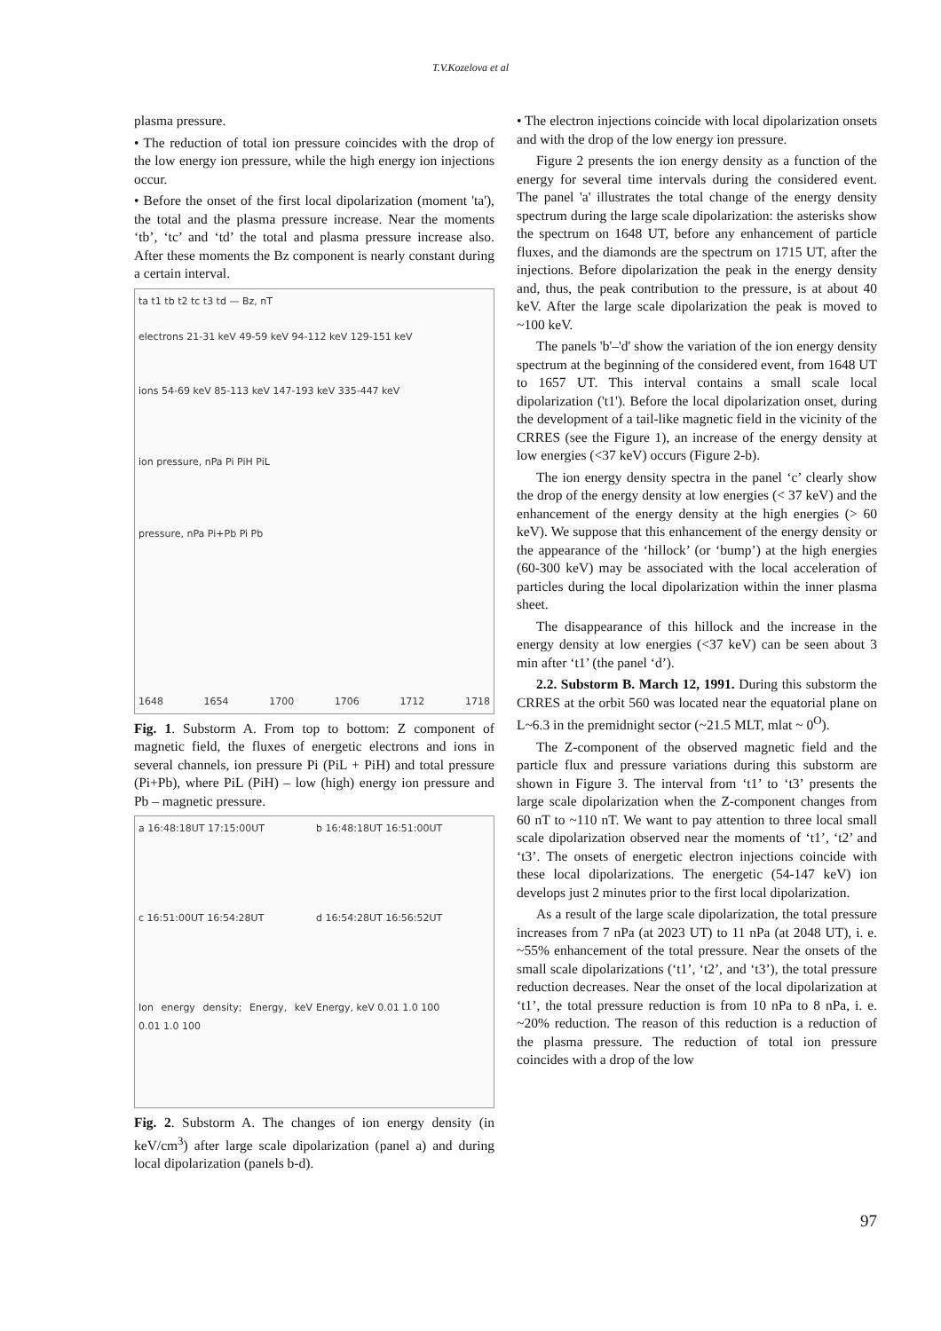T.V.Kozelova et al
plasma pressure.
• The reduction of total ion pressure coincides with the drop of the low energy ion pressure, while the high energy ion injections occur.
• Before the onset of the first local dipolarization (moment 'ta'), the total and the plasma pressure increase. Near the moments ‘tb’, ‘tc’ and ‘td’ the total and plasma pressure increase also. After these moments the Bz component is nearly constant during a certain interval.
ta t1 tb t2 tc t3 td — Bz, nT
electrons 21-31 keV 49-59 keV 94-112 keV 129-151 keV
ions 54-69 keV 85-113 keV 147-193 keV 335-447 keV
ion pressure, nPa Pi PiH PiL
pressure, nPa Pi+Pb Pi Pb
1648 1654 1700 1706 1712 1718
Fig. 1. Substorm A. From top to bottom: Z component of magnetic field, the fluxes of energetic electrons and ions in several channels, ion pressure Pi (PiL + PiH) and total pressure (Pi+Pb), where PiL (PiH) – low (high) energy ion pressure and Pb – magnetic pressure.
a 16:48:18UT 17:15:00UT
b 16:48:18UT 16:51:00UT
c 16:51:00UT 16:54:28UT
d 16:54:28UT 16:56:52UT
Ion energy density; Energy, keV 0.01 1.0 100
Energy, keV 0.01 1.0 100
Fig. 2. Substorm A. The changes of ion energy density (in keV/cm<sup>3</sup>) after large scale dipolarization (panel a) and during local dipolarization (panels b-d).
• The electron injections coincide with local dipolarization onsets and with the drop of the low energy ion pressure.
Figure 2 presents the ion energy density as a function of the energy for several time intervals during the considered event. The panel 'a' illustrates the total change of the energy density spectrum during the large scale dipolarization: the asterisks show the spectrum on 1648 UT, before any enhancement of particle fluxes, and the diamonds are the spectrum on 1715 UT, after the injections. Before dipolarization the peak in the energy density and, thus, the peak contribution to the pressure, is at about 40 keV. After the large scale dipolarization the peak is moved to ~100 keV.
The panels 'b'–'d' show the variation of the ion energy density spectrum at the beginning of the considered event, from 1648 UT to 1657 UT. This interval contains a small scale local dipolarization ('t1'). Before the local dipolarization onset, during the development of a tail-like magnetic field in the vicinity of the CRRES (see the Figure 1), an increase of the energy density at low energies (<37 keV) occurs (Figure 2-b).
The ion energy density spectra in the panel ‘c’ clearly show the drop of the energy density at low energies (< 37 keV) and the enhancement of the energy density at the high energies (> 60 keV). We suppose that this enhancement of the energy density or the appearance of the ‘hillock’ (or ‘bump’) at the high energies (60-300 keV) may be associated with the local acceleration of particles during the local dipolarization within the inner plasma sheet.
The disappearance of this hillock and the increase in the energy density at low energies (<37 keV) can be seen about 3 min after ‘t1’ (the panel ‘d’).
2.2. Substorm B. March 12, 1991. During this substorm the CRRES at the orbit 560 was located near the equatorial plane on L~6.3 in the premidnight sector (~21.5 MLT, mlat ~ 0<sup>O</sup>).
The Z-component of the observed magnetic field and the particle flux and pressure variations during this substorm are shown in Figure 3. The interval from ‘t1’ to ‘t3’ presents the large scale dipolarization when the Z-component changes from 60 nT to ~110 nT. We want to pay attention to three local small scale dipolarization observed near the moments of ‘t1’, ‘t2’ and ‘t3’. The onsets of energetic electron injections coincide with these local dipolarizations. The energetic (54-147 keV) ion develops just 2 minutes prior to the first local dipolarization.
As a result of the large scale dipolarization, the total pressure increases from 7 nPa (at 2023 UT) to 11 nPa (at 2048 UT), i. e. ~55% enhancement of the total pressure. Near the onsets of the small scale dipolarizations (‘t1’, ‘t2’, and ‘t3’), the total pressure reduction decreases. Near the onset of the local dipolarization at ‘t1’, the total pressure reduction is from 10 nPa to 8 nPa, i. e. ~20% reduction. The reason of this reduction is a reduction of the plasma pressure. The reduction of total ion pressure coincides with a drop of the low
97